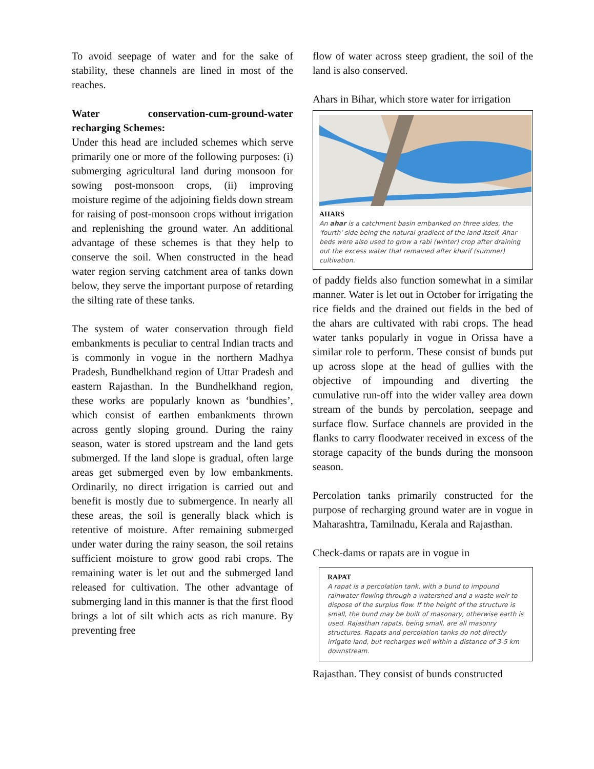To avoid seepage of water and for the sake of stability, these channels are lined in most of the reaches.
Water conservation-cum-ground-water recharging Schemes:
Under this head are included schemes which serve primarily one or more of the following purposes: (i) submerging agricultural land during monsoon for sowing post-monsoon crops, (ii) improving moisture regime of the adjoining fields down stream for raising of post-monsoon crops without irrigation and replenishing the ground water. An additional advantage of these schemes is that they help to conserve the soil. When constructed in the head water region serving catchment area of tanks down below, they serve the important purpose of retarding the silting rate of these tanks.
The system of water conservation through field embankments is peculiar to central Indian tracts and is commonly in vogue in the northern Madhya Pradesh, Bundhelkhand region of Uttar Pradesh and eastern Rajasthan. In the Bundhelkhand region, these works are popularly known as ‘bundhies’, which consist of earthen embankments thrown across gently sloping ground. During the rainy season, water is stored upstream and the land gets submerged. If the land slope is gradual, often large areas get submerged even by low embankments. Ordinarily, no direct irrigation is carried out and benefit is mostly due to submergence. In nearly all these areas, the soil is generally black which is retentive of moisture. After remaining submerged under water during the rainy season, the soil retains sufficient moisture to grow good rabi crops. The remaining water is let out and the submerged land released for cultivation. The other advantage of submerging land in this manner is that the first flood brings a lot of silt which acts as rich manure. By preventing free
flow of water across steep gradient, the soil of the land is also conserved.
Ahars in Bihar, which store water for irrigation
AHARS
An ahar is a catchment basin embanked on three sides, the 'fourth' side being the natural gradient of the land itself. Ahar beds were also used to grow a rabi (winter) crop after draining out the excess water that remained after kharif (summer) cultivation.
of paddy fields also function somewhat in a similar manner. Water is let out in October for irrigating the rice fields and the drained out fields in the bed of the ahars are cultivated with rabi crops. The head water tanks popularly in vogue in Orissa have a similar role to perform. These consist of bunds put up across slope at the head of gullies with the objective of impounding and diverting the cumulative run-off into the wider valley area down stream of the bunds by percolation, seepage and surface flow. Surface channels are provided in the flanks to carry floodwater received in excess of the storage capacity of the bunds during the monsoon season.
Percolation tanks primarily constructed for the purpose of recharging ground water are in vogue in Maharashtra, Tamilnadu, Kerala and Rajasthan.
Check-dams or rapats are in vogue in
RAPAT
A rapat is a percolation tank, with a bund to impound rainwater flowing through a watershed and a waste weir to dispose of the surplus flow. If the height of the structure is small, the bund may be built of masonary, otherwise earth is used. Rajasthan rapats, being small, are all masonry structures. Rapats and percolation tanks do not directly irrigate land, but recharges well within a distance of 3-5 km downstream.
Rajasthan. They consist of bunds constructed